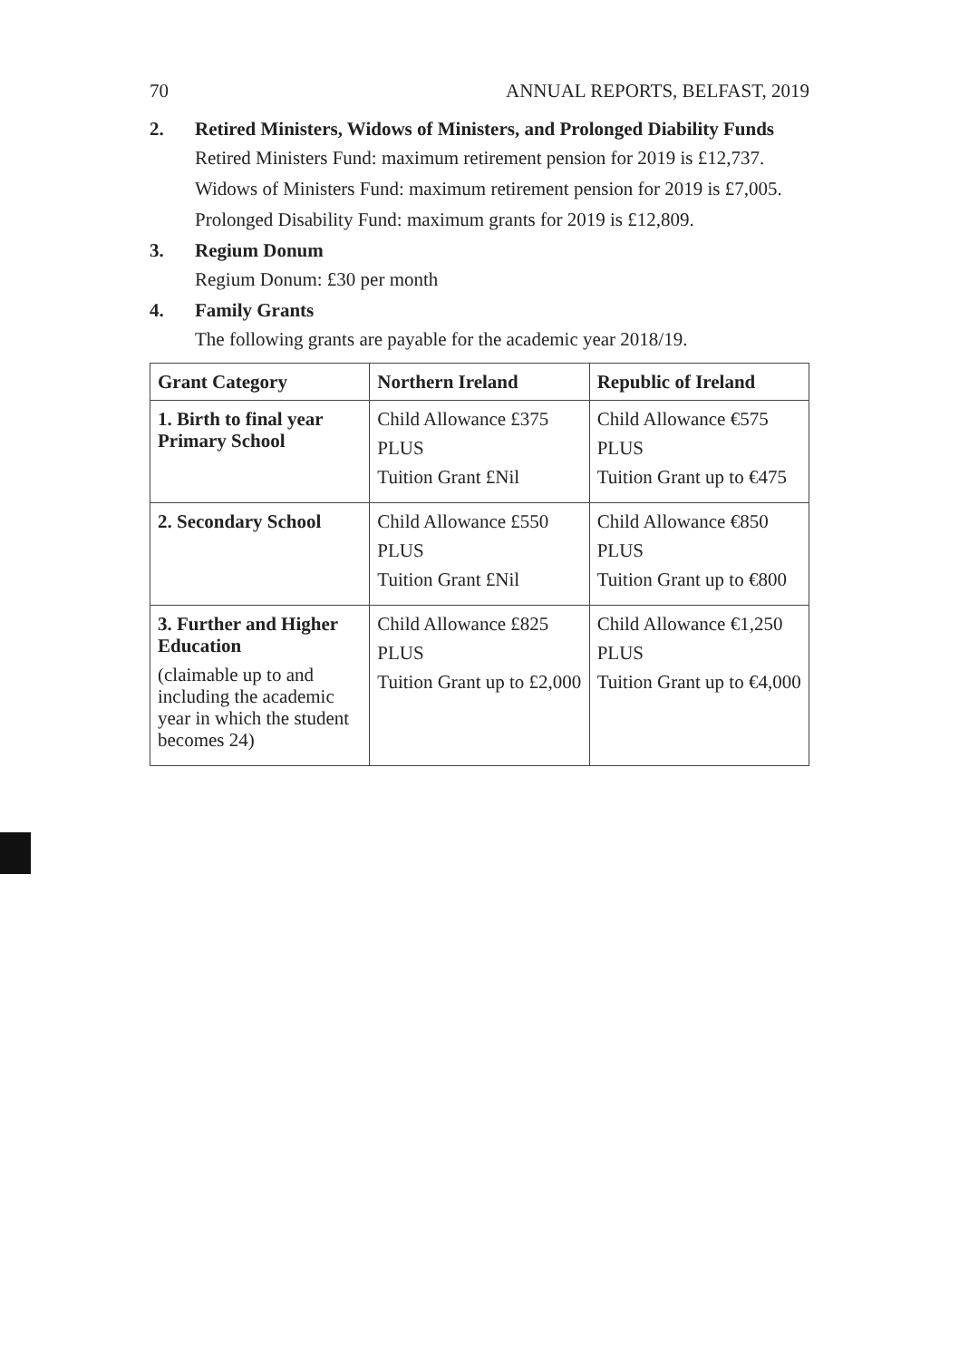70 ANNUAL REPORTS, BELFAST, 2019
2. Retired Ministers, Widows of Ministers, and Prolonged Diability Funds
Retired Ministers Fund: maximum retirement pension for 2019 is £12,737.
Widows of Ministers Fund: maximum retirement pension for 2019 is £7,005.
Prolonged Disability Fund: maximum grants for 2019 is £12,809.
3. Regium Donum
Regium Donum: £30 per month
4. Family Grants
The following grants are payable for the academic year 2018/19.
| Grant Category | Northern Ireland | Republic of Ireland |
| --- | --- | --- |
| 1. Birth to final year Primary School | Child Allowance £375 PLUS Tuition Grant £Nil | Child Allowance €575 PLUS Tuition Grant up to €475 |
| 2. Secondary School | Child Allowance £550 PLUS Tuition Grant £Nil | Child Allowance €850 PLUS Tuition Grant up to €800 |
| 3. Further and Higher Education (claimable up to and including the academic year in which the student becomes 24) | Child Allowance £825 PLUS Tuition Grant up to £2,000 | Child Allowance €1,250 PLUS Tuition Grant up to €4,000 |